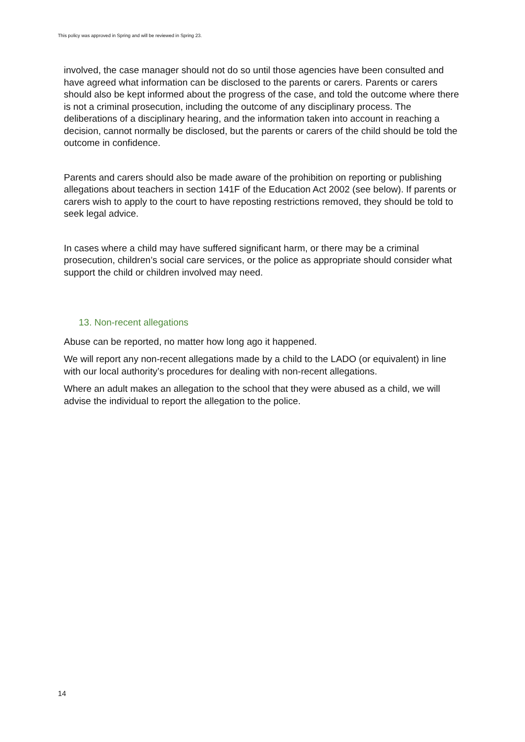This policy was approved in Spring and will be reviewed in Spring 23.
involved, the case manager should not do so until those agencies have been consulted and have agreed what information can be disclosed to the parents or carers. Parents or carers should also be kept informed about the progress of the case, and told the outcome where there is not a criminal prosecution, including the outcome of any disciplinary process. The deliberations of a disciplinary hearing, and the information taken into account in reaching a decision, cannot normally be disclosed, but the parents or carers of the child should be told the outcome in confidence.
Parents and carers should also be made aware of the prohibition on reporting or publishing allegations about teachers in section 141F of the Education Act 2002 (see below). If parents or carers wish to apply to the court to have reposting restrictions removed, they should be told to seek legal advice.
In cases where a child may have suffered significant harm, or there may be a criminal prosecution, children’s social care services, or the police as appropriate should consider what support the child or children involved may need.
13. Non-recent allegations
Abuse can be reported, no matter how long ago it happened.
We will report any non-recent allegations made by a child to the LADO (or equivalent) in line with our local authority’s procedures for dealing with non-recent allegations.
Where an adult makes an allegation to the school that they were abused as a child, we will advise the individual to report the allegation to the police.
14